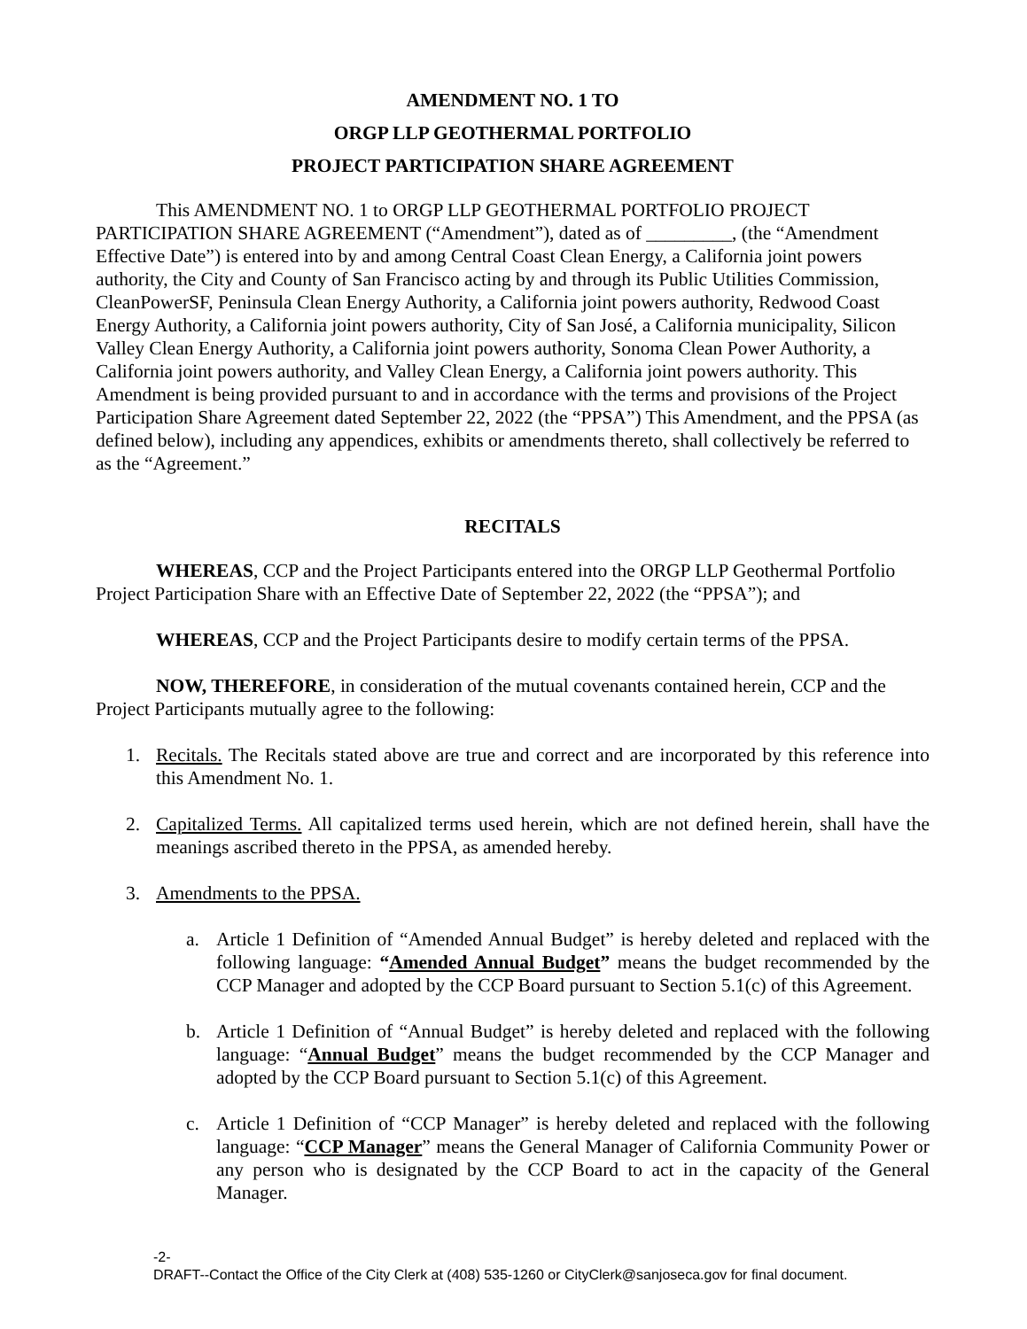AMENDMENT NO. 1 TO
ORGP LLP GEOTHERMAL PORTFOLIO
PROJECT PARTICIPATION SHARE AGREEMENT
This AMENDMENT NO. 1 to ORGP LLP GEOTHERMAL PORTFOLIO PROJECT PARTICIPATION SHARE AGREEMENT (“Amendment”), dated as of _________, (the “Amendment Effective Date”) is entered into by and among Central Coast Clean Energy, a California joint powers authority, the City and County of San Francisco acting by and through its Public Utilities Commission, CleanPowerSF, Peninsula Clean Energy Authority, a California joint powers authority, Redwood Coast Energy Authority, a California joint powers authority, City of San José, a California municipality, Silicon Valley Clean Energy Authority, a California joint powers authority, Sonoma Clean Power Authority, a California joint powers authority, and Valley Clean Energy, a California joint powers authority. This Amendment is being provided pursuant to and in accordance with the terms and provisions of the Project Participation Share Agreement dated September 22, 2022 (the “PPSA”) This Amendment, and the PPSA (as defined below), including any appendices, exhibits or amendments thereto, shall collectively be referred to as the “Agreement.”
RECITALS
WHEREAS, CCP and the Project Participants entered into the ORGP LLP Geothermal Portfolio Project Participation Share with an Effective Date of September 22, 2022 (the “PPSA”); and
WHEREAS, CCP and the Project Participants desire to modify certain terms of the PPSA.
NOW, THEREFORE, in consideration of the mutual covenants contained herein, CCP and the Project Participants mutually agree to the following:
1. Recitals. The Recitals stated above are true and correct and are incorporated by this reference into this Amendment No. 1.
2. Capitalized Terms. All capitalized terms used herein, which are not defined herein, shall have the meanings ascribed thereto in the PPSA, as amended hereby.
3. Amendments to the PPSA.
a. Article 1 Definition of “Amended Annual Budget” is hereby deleted and replaced with the following language: “Amended Annual Budget” means the budget recommended by the CCP Manager and adopted by the CCP Board pursuant to Section 5.1(c) of this Agreement.
b. Article 1 Definition of “Annual Budget” is hereby deleted and replaced with the following language: “Annual Budget” means the budget recommended by the CCP Manager and adopted by the CCP Board pursuant to Section 5.1(c) of this Agreement.
c. Article 1 Definition of “CCP Manager” is hereby deleted and replaced with the following language: “CCP Manager” means the General Manager of California Community Power or any person who is designated by the CCP Board to act in the capacity of the General Manager.
-2-
DRAFT--Contact the Office of the City Clerk at (408) 535-1260 or CityClerk@sanjoseca.gov for final document.